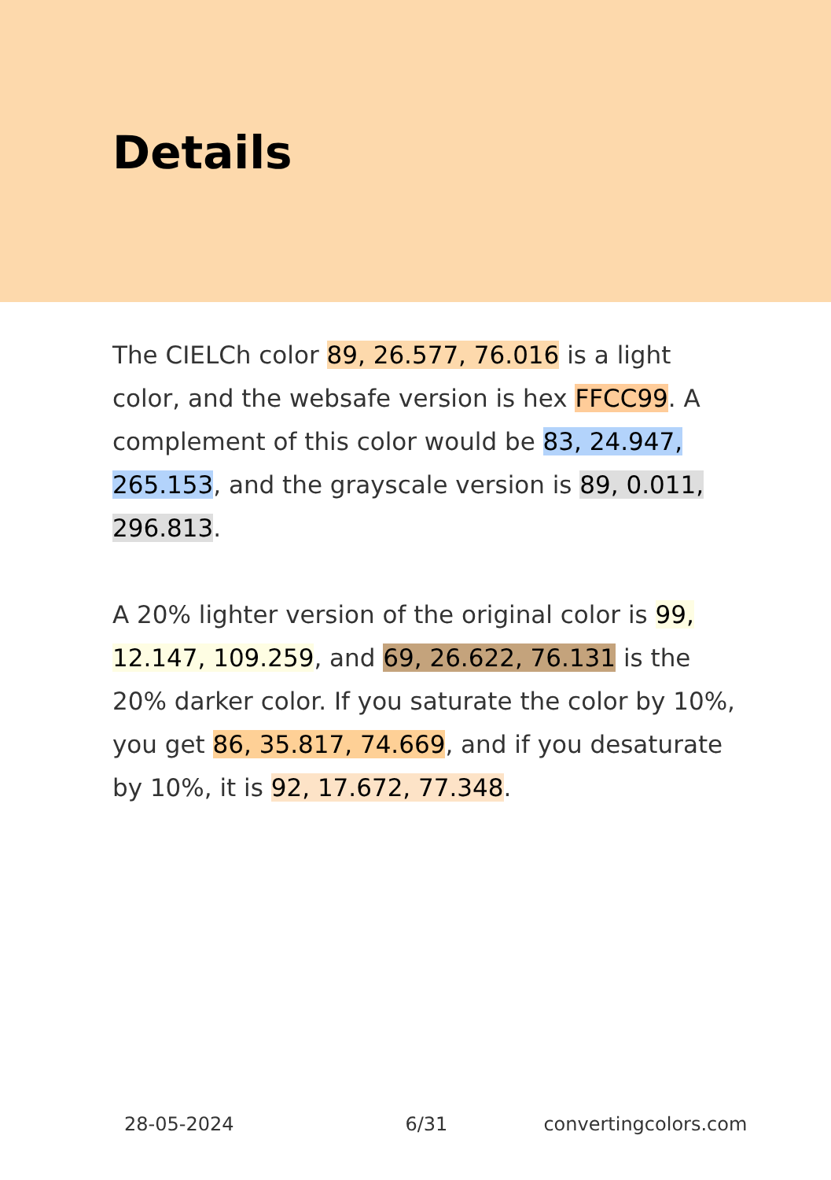Details
The CIELCh color 89, 26.577, 76.016 is a light color, and the websafe version is hex FFCC99. A complement of this color would be 83, 24.947, 265.153, and the grayscale version is 89, 0.011, 296.813.
A 20% lighter version of the original color is 99, 12.147, 109.259, and 69, 26.622, 76.131 is the 20% darker color. If you saturate the color by 10%, you get 86, 35.817, 74.669, and if you desaturate by 10%, it is 92, 17.672, 77.348.
28-05-2024 6/31 convertingcolors.com